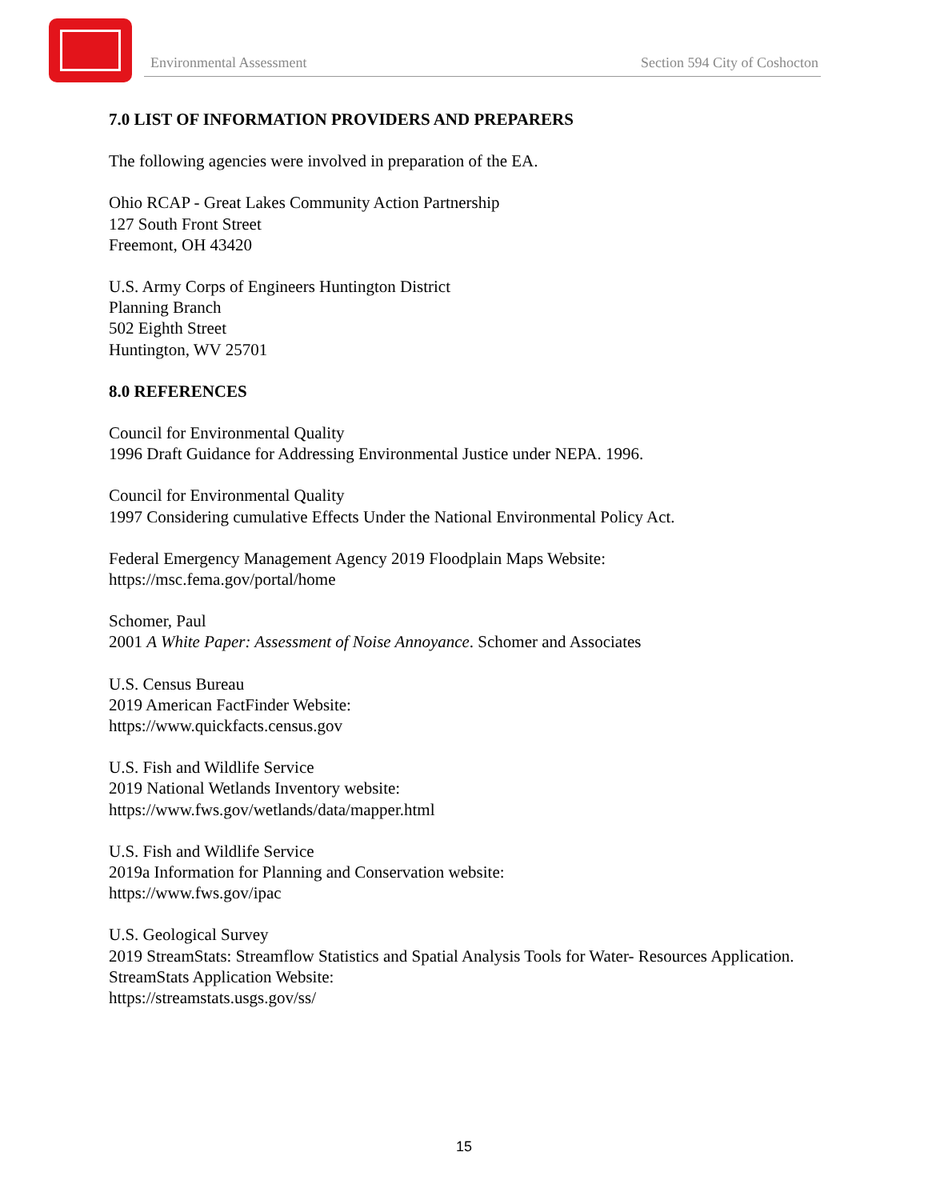Environmental Assessment Section 594 City of Coshocton
7.0 LIST OF INFORMATION PROVIDERS AND PREPARERS
The following agencies were involved in preparation of the EA.
Ohio RCAP - Great Lakes Community Action Partnership
127 South Front Street
Freemont, OH 43420
U.S. Army Corps of Engineers Huntington District
Planning Branch
502 Eighth Street
Huntington, WV 25701
8.0 REFERENCES
Council for Environmental Quality
1996 Draft Guidance for Addressing Environmental Justice under NEPA. 1996.
Council for Environmental Quality
1997 Considering cumulative Effects Under the National Environmental Policy Act.
Federal Emergency Management Agency 2019 Floodplain Maps Website:
https://msc.fema.gov/portal/home
Schomer, Paul
2001 A White Paper: Assessment of Noise Annoyance. Schomer and Associates
U.S. Census Bureau
2019 American FactFinder Website:
https://www.quickfacts.census.gov
U.S. Fish and Wildlife Service
2019 National Wetlands Inventory website:
https://www.fws.gov/wetlands/data/mapper.html
U.S. Fish and Wildlife Service
2019a Information for Planning and Conservation website:
https://www.fws.gov/ipac
U.S. Geological Survey
2019 StreamStats: Streamflow Statistics and Spatial Analysis Tools for Water- Resources Application. StreamStats Application Website:
https://streamstats.usgs.gov/ss/
15